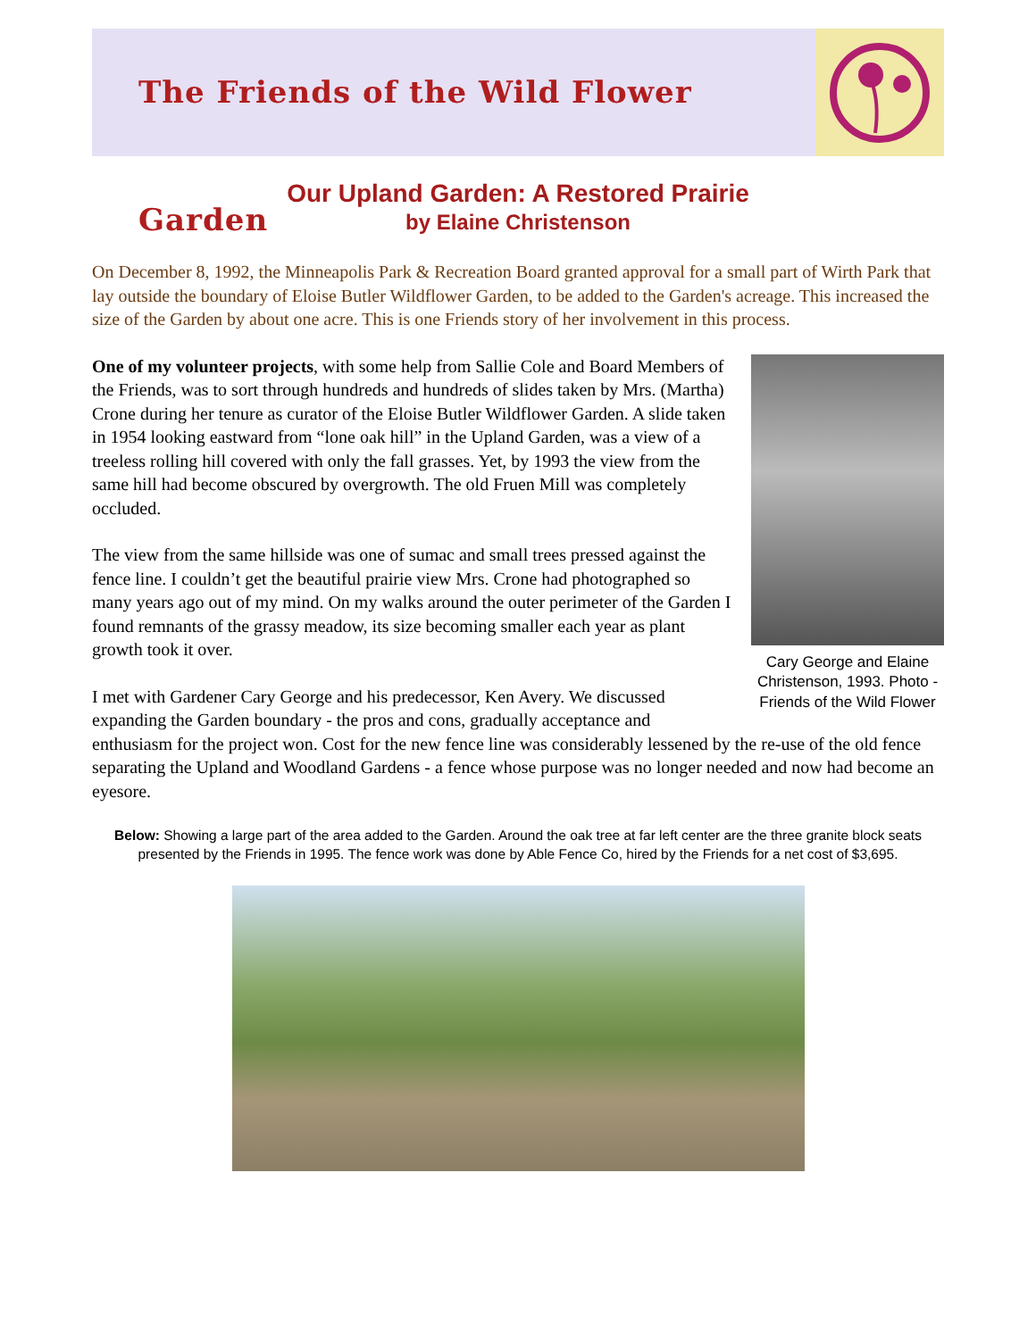The Friends of the Wild Flower Garden
Our Upland Garden: A Restored Prairie
by Elaine Christenson
On December 8, 1992, the Minneapolis Park & Recreation Board granted approval for a small part of Wirth Park that lay outside the boundary of Eloise Butler Wildflower Garden, to be added to the Garden's acreage. This increased the size of the Garden by about one acre. This is one Friends story of her involvement in this process.
Cary George and Elaine Christenson, 1993. Photo - Friends of the Wild Flower
One of my volunteer projects, with some help from Sallie Cole and Board Members of the Friends, was to sort through hundreds and hundreds of slides taken by Mrs. (Martha) Crone during her tenure as curator of the Eloise Butler Wildflower Garden. A slide taken in 1954 looking eastward from “lone oak hill” in the Upland Garden, was a view of a treeless rolling hill covered with only the fall grasses. Yet, by 1993 the view from the same hill had become obscured by overgrowth. The old Fruen Mill was completely occluded.
The view from the same hillside was one of sumac and small trees pressed against the fence line. I couldn’t get the beautiful prairie view Mrs. Crone had photographed so many years ago out of my mind. On my walks around the outer perimeter of the Garden I found remnants of the grassy meadow, its size becoming smaller each year as plant growth took it over.
I met with Gardener Cary George and his predecessor, Ken Avery. We discussed expanding the Garden boundary - the pros and cons, gradually acceptance and enthusiasm for the project won. Cost for the new fence line was considerably lessened by the re-use of the old fence separating the Upland and Woodland Gardens - a fence whose purpose was no longer needed and now had become an eyesore.
Below: Showing a large part of the area added to the Garden. Around the oak tree at far left center are the three granite block seats presented by the Friends in 1995. The fence work was done by Able Fence Co, hired by the Friends for a net cost of $3,695.